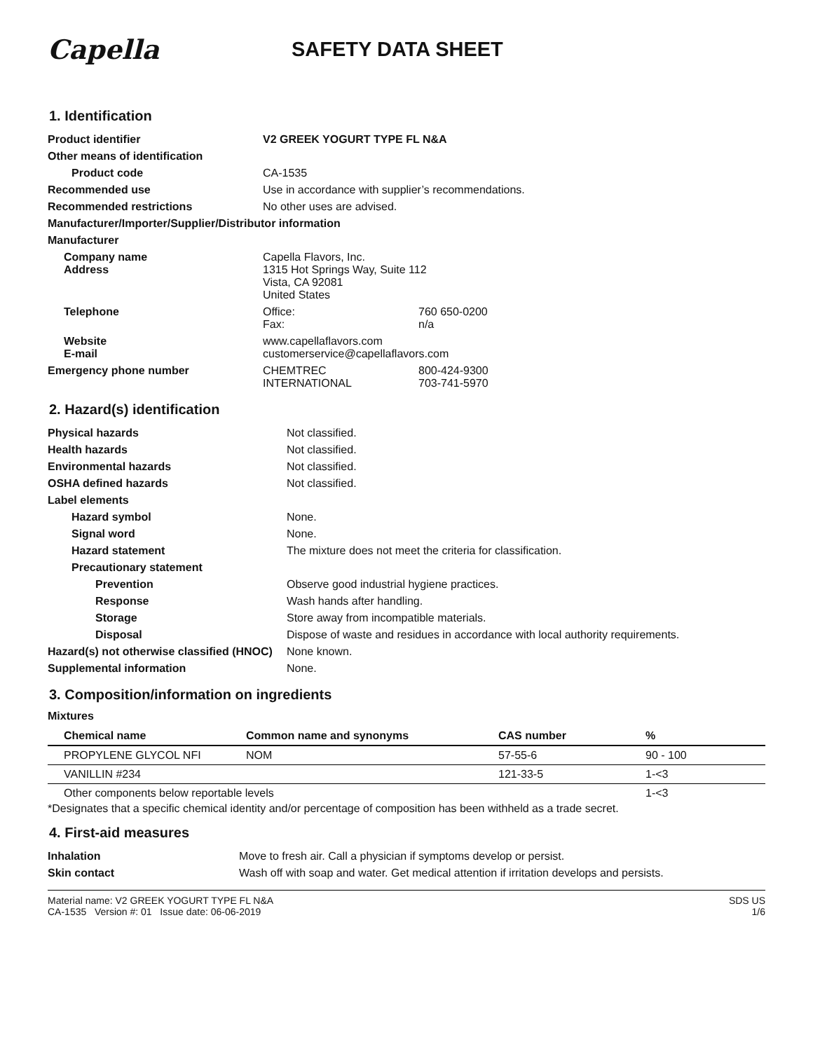Capella
SAFETY DATA SHEET
1. Identification
| Product identifier | V2 GREEK YOGURT TYPE FL N&A | |
| Other means of identification | | |
| Product code | CA-1535 | |
| Recommended use | Use in accordance with supplier’s recommendations. | |
| Recommended restrictions | No other uses are advised. | |
| Manufacturer/Importer/Supplier/Distributor information | | |
| Manufacturer | | |
| Company name Address | Capella Flavors, Inc. 1315 Hot Springs Way, Suite 112 Vista, CA 92081 United States | |
| Telephone | Office: Fax: | 760 650-0200 n/a |
| Website E-mail | www.capellaflavors.com customerservice@capellaflavors.com | |
| Emergency phone number | CHEMTREC INTERNATIONAL | 800-424-9300 703-741-5970 |
2. Hazard(s) identification
| Physical hazards | Not classified. |
| Health hazards | Not classified. |
| Environmental hazards | Not classified. |
| OSHA defined hazards | Not classified. |
| Label elements | |
| Hazard symbol | None. |
| Signal word | None. |
| Hazard statement | The mixture does not meet the criteria for classification. |
| Precautionary statement | |
| Prevention | Observe good industrial hygiene practices. |
| Response | Wash hands after handling. |
| Storage | Store away from incompatible materials. |
| Disposal | Dispose of waste and residues in accordance with local authority requirements. |
| Hazard(s) not otherwise classified (HNOC) | None known. |
| Supplemental information | None. |
3. Composition/information on ingredients
Mixtures
| Chemical name | Common name and synonyms | CAS number | % |
| --- | --- | --- | --- |
| PROPYLENE GLYCOL NFI | NOM | 57-55-6 | 90 - 100 |
| VANILLIN #234 | | 121-33-5 | 1-<3 |
| Other components below reportable levels | | | 1-<3 |
*Designates that a specific chemical identity and/or percentage of composition has been withheld as a trade secret.
4. First-aid measures
| Inhalation | Move to fresh air. Call a physician if symptoms develop or persist. |
| Skin contact | Wash off with soap and water. Get medical attention if irritation develops and persists. |
Material name: V2 GREEK YOGURT TYPE FL N&A
CA-1535 Version #: 01 Issue date: 06-06-2019
SDS US
1/6